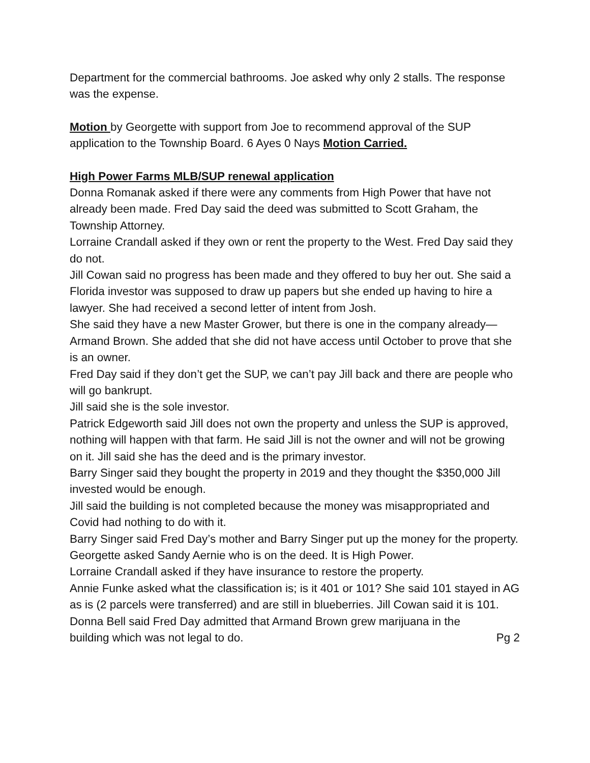Department for the commercial bathrooms. Joe asked why only 2 stalls. The response was the expense.
Motion by Georgette with support from Joe to recommend approval of the SUP application to the Township Board. 6 Ayes 0 Nays Motion Carried.
High Power Farms MLB/SUP renewal application
Donna Romanak asked if there were any comments from High Power that have not already been made. Fred Day said the deed was submitted to Scott Graham, the Township Attorney.
Lorraine Crandall asked if they own or rent the property to the West. Fred Day said they do not.
Jill Cowan said no progress has been made and they offered to buy her out. She said a Florida investor was supposed to draw up papers but she ended up having to hire a lawyer. She had received a second letter of intent from Josh.
She said they have a new Master Grower, but there is one in the company already—Armand Brown. She added that she did not have access until October to prove that she is an owner.
Fred Day said if they don’t get the SUP, we can’t pay Jill back and there are people who will go bankrupt.
Jill said she is the sole investor.
Patrick Edgeworth said Jill does not own the property and unless the SUP is approved, nothing will happen with that farm. He said Jill is not the owner and will not be growing on it. Jill said she has the deed and is the primary investor.
Barry Singer said they bought the property in 2019 and they thought the $350,000 Jill invested would be enough.
Jill said the building is not completed because the money was misappropriated and Covid had nothing to do with it.
Barry Singer said Fred Day’s mother and Barry Singer put up the money for the property.
Georgette asked Sandy Aernie who is on the deed. It is High Power.
Lorraine Crandall asked if they have insurance to restore the property.
Annie Funke asked what the classification is; is it 401 or 101? She said 101 stayed in AG as is (2 parcels were transferred) and are still in blueberries. Jill Cowan said it is 101.
Donna Bell said Fred Day admitted that Armand Brown grew marijuana in the
building which was not legal to do. Pg 2